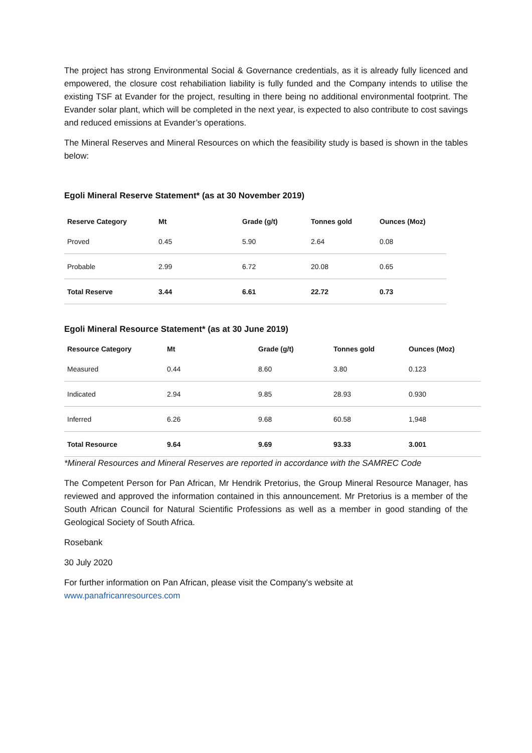The project has strong Environmental Social & Governance credentials, as it is already fully licenced and empowered, the closure cost rehabiliation liability is fully funded and the Company intends to utilise the existing TSF at Evander for the project, resulting in there being no additional environmental footprint. The Evander solar plant, which will be completed in the next year, is expected to also contribute to cost savings and reduced emissions at Evander’s operations.
The Mineral Reserves and Mineral Resources on which the feasibility study is based is shown in the tables below:
Egoli Mineral Reserve Statement* (as at 30 November 2019)
| Reserve Category | Mt | Grade (g/t) | Tonnes gold | Ounces (Moz) |
| --- | --- | --- | --- | --- |
| Proved | 0.45 | 5.90 | 2.64 | 0.08 |
| Probable | 2.99 | 6.72 | 20.08 | 0.65 |
| Total Reserve | 3.44 | 6.61 | 22.72 | 0.73 |
Egoli Mineral Resource Statement* (as at 30 June 2019)
| Resource Category | Mt | Grade (g/t) | Tonnes gold | Ounces (Moz) |
| --- | --- | --- | --- | --- |
| Measured | 0.44 | 8.60 | 3.80 | 0.123 |
| Indicated | 2.94 | 9.85 | 28.93 | 0.930 |
| Inferred | 6.26 | 9.68 | 60.58 | 1,948 |
| Total Resource | 9.64 | 9.69 | 93.33 | 3.001 |
*Mineral Resources and Mineral Reserves are reported in accordance with the SAMREC Code
The Competent Person for Pan African, Mr Hendrik Pretorius, the Group Mineral Resource Manager, has reviewed and approved the information contained in this announcement. Mr Pretorius is a member of the South African Council for Natural Scientific Professions as well as a member in good standing of the Geological Society of South Africa.
Rosebank
30 July 2020
For further information on Pan African, please visit the Company's website at
www.panafricanresources.com